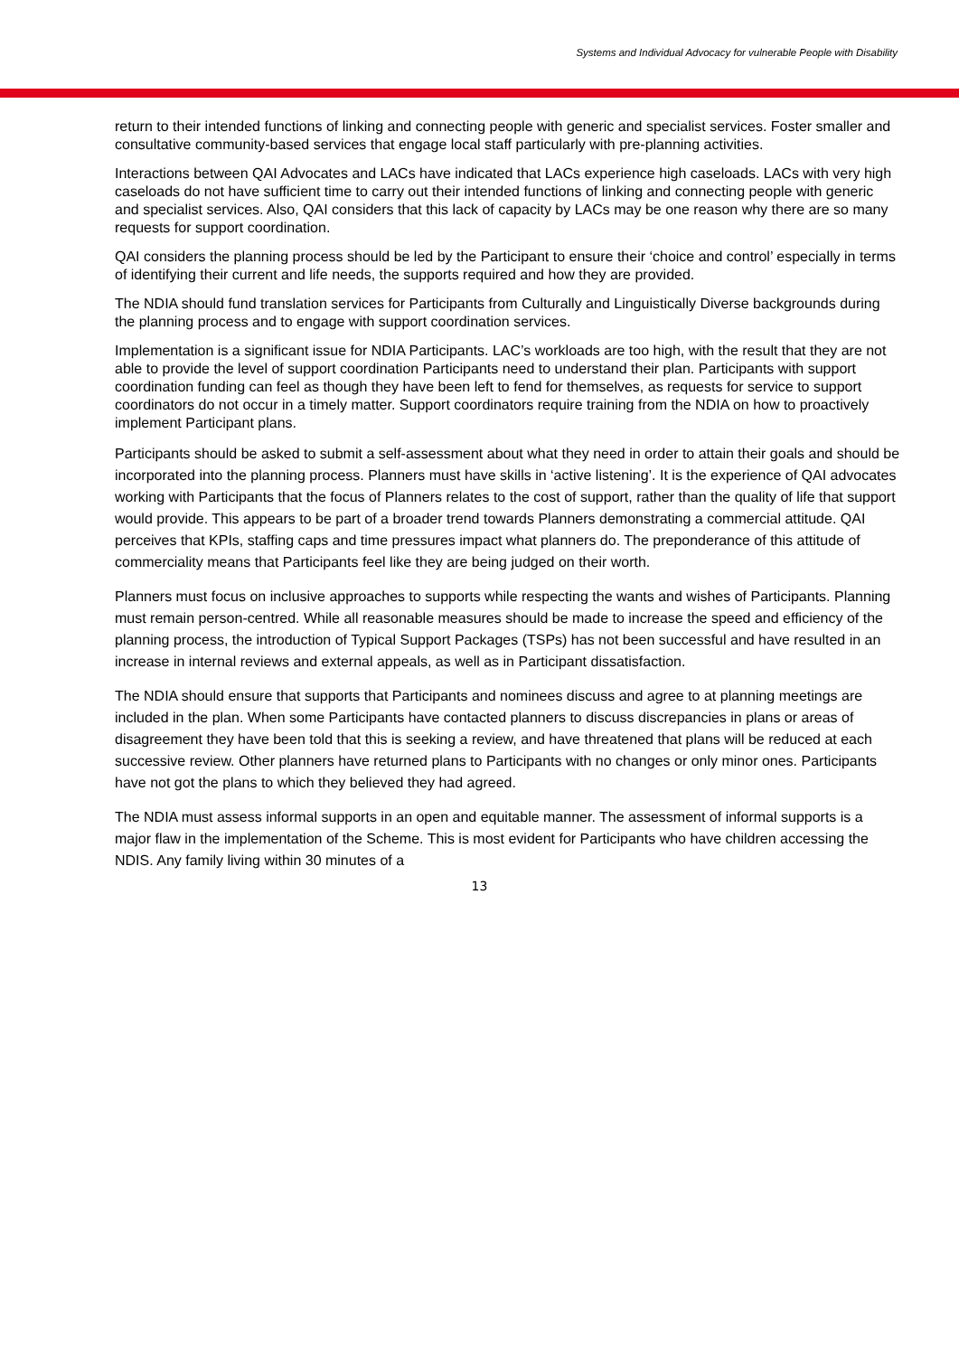Systems and Individual Advocacy for vulnerable People with Disability
return to their intended functions of linking and connecting people with generic and specialist services. Foster smaller and consultative community-based services that engage local staff particularly with pre-planning activities.
Interactions between QAI Advocates and LACs have indicated that LACs experience high caseloads. LACs with very high caseloads do not have sufficient time to carry out their intended functions of linking and connecting people with generic and specialist services. Also, QAI considers that this lack of capacity by LACs may be one reason why there are so many requests for support coordination.
QAI considers the planning process should be led by the Participant to ensure their ‘choice and control’ especially in terms of identifying their current and life needs, the supports required and how they are provided.
The NDIA should fund translation services for Participants from Culturally and Linguistically Diverse backgrounds during the planning process and to engage with support coordination services.
Implementation is a significant issue for NDIA Participants. LAC’s workloads are too high, with the result that they are not able to provide the level of support coordination Participants need to understand their plan. Participants with support coordination funding can feel as though they have been left to fend for themselves, as requests for service to support coordinators do not occur in a timely matter. Support coordinators require training from the NDIA on how to proactively implement Participant plans.
Participants should be asked to submit a self-assessment about what they need in order to attain their goals and should be incorporated into the planning process. Planners must have skills in ‘active listening’. It is the experience of QAI advocates working with Participants that the focus of Planners relates to the cost of support, rather than the quality of life that support would provide. This appears to be part of a broader trend towards Planners demonstrating a commercial attitude. QAI perceives that KPIs, staffing caps and time pressures impact what planners do. The preponderance of this attitude of commerciality means that Participants feel like they are being judged on their worth.
Planners must focus on inclusive approaches to supports while respecting the wants and wishes of Participants. Planning must remain person-centred. While all reasonable measures should be made to increase the speed and efficiency of the planning process, the introduction of Typical Support Packages (TSPs) has not been successful and have resulted in an increase in internal reviews and external appeals, as well as in Participant dissatisfaction.
The NDIA should ensure that supports that Participants and nominees discuss and agree to at planning meetings are included in the plan. When some Participants have contacted planners to discuss discrepancies in plans or areas of disagreement they have been told that this is seeking a review, and have threatened that plans will be reduced at each successive review. Other planners have returned plans to Participants with no changes or only minor ones. Participants have not got the plans to which they believed they had agreed.
The NDIA must assess informal supports in an open and equitable manner. The assessment of informal supports is a major flaw in the implementation of the Scheme. This is most evident for Participants who have children accessing the NDIS. Any family living within 30 minutes of a
13